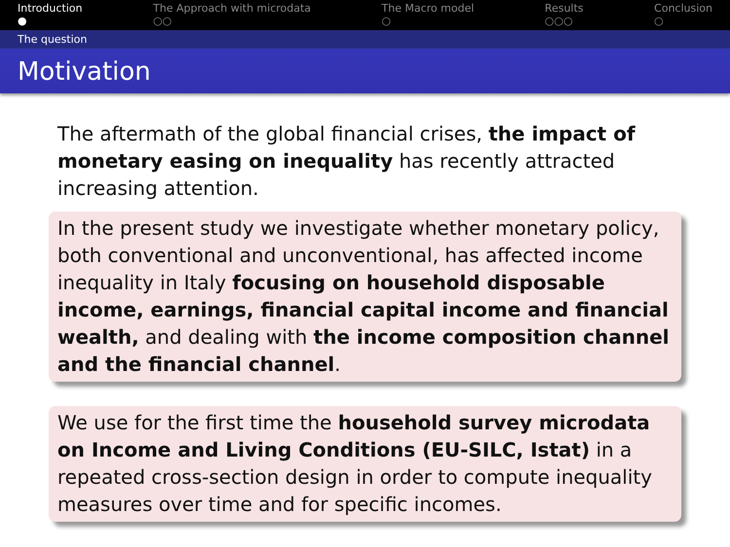Introduction
●
The Approach with microdata
○○
The Macro model
○
Results
○○○
Conclusion
○
The question
Motivation
The aftermath of the global financial crises, the impact of monetary easing on inequality has recently attracted increasing attention.
In the present study we investigate whether monetary policy, both conventional and unconventional, has affected income inequality in Italy focusing on household disposable income, earnings, financial capital income and financial wealth, and dealing with the income composition channel and the financial channel.
We use for the first time the household survey microdata on Income and Living Conditions (EU-SILC, Istat) in a repeated cross-section design in order to compute inequality measures over time and for specific incomes.